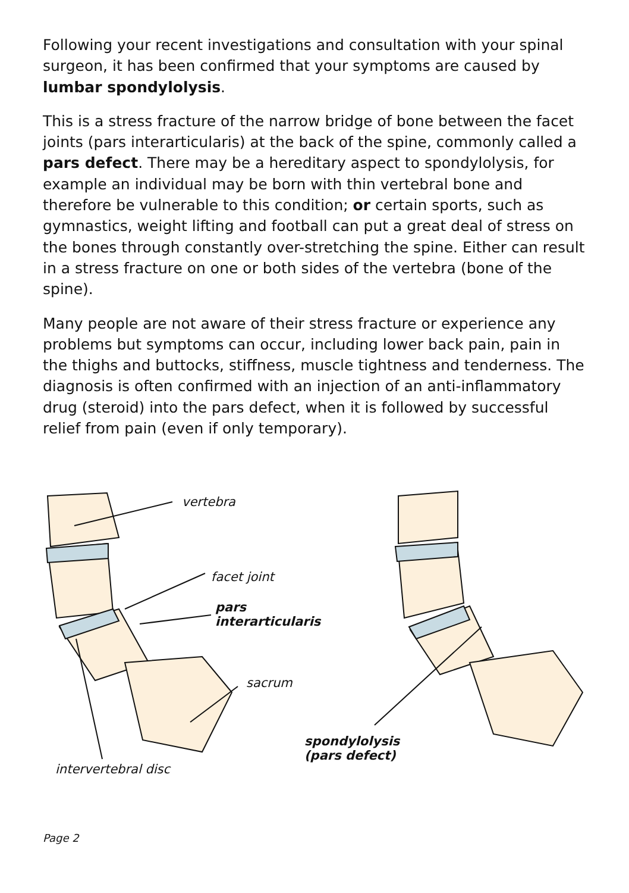Following your recent investigations and consultation with your spinal surgeon, it has been confirmed that your symptoms are caused by lumbar spondylolysis.
This is a stress fracture of the narrow bridge of bone between the facet joints (pars interarticularis) at the back of the spine, commonly called a pars defect. There may be a hereditary aspect to spondylolysis, for example an individual may be born with thin vertebral bone and therefore be vulnerable to this condition; or certain sports, such as gymnastics, weight lifting and football can put a great deal of stress on the bones through constantly over-stretching the spine. Either can result in a stress fracture on one or both sides of the vertebra (bone of the spine).
Many people are not aware of their stress fracture or experience any problems but symptoms can occur, including lower back pain, pain in the thighs and buttocks, stiffness, muscle tightness and tenderness. The diagnosis is often confirmed with an injection of an anti-inflammatory drug (steroid) into the pars defect, when it is followed by successful relief from pain (even if only temporary).
vertebra
facet joint
pars
interarticularis
sacrum
spondylolysis
(pars defect)
intervertebral disc
Page 2